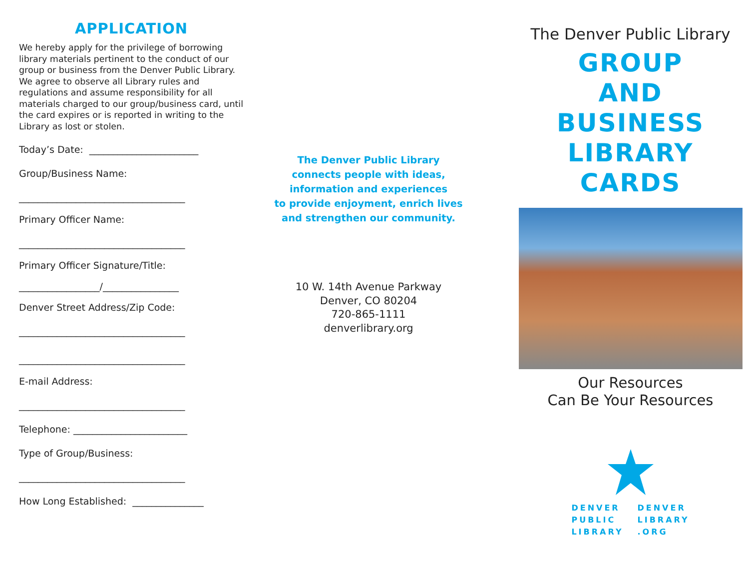APPLICATION
We hereby apply for the privilege of borrowing library materials pertinent to the conduct of our group or business from the Denver Public Library. We agree to observe all Library rules and regulations and assume responsibility for all materials charged to our group/business card, until the card expires or is reported in writing to the Library as lost or stolen.
Today’s Date: _______________________
Group/Business Name:
___________________________________
Primary Officer Name:
___________________________________
Primary Officer Signature/Title:
_________________/________________
Denver Street Address/Zip Code:
___________________________________
___________________________________
E-mail Address:
___________________________________
Telephone: ________________________
Type of Group/Business:
___________________________________
How Long Established: _______________
The Denver Public Library
connects people with ideas,
information and experiences
to provide enjoyment, enrich lives
and strengthen our community.
10 W. 14th Avenue Parkway
Denver, CO 80204
720-865-1111
denverlibrary.org
The Denver Public Library
GROUP
AND
BUSINESS
LIBRARY
CARDS
Our Resources
Can Be Your Resources
DENVER
PUBLIC
LIBRARY
DENVER
LIBRARY
.ORG